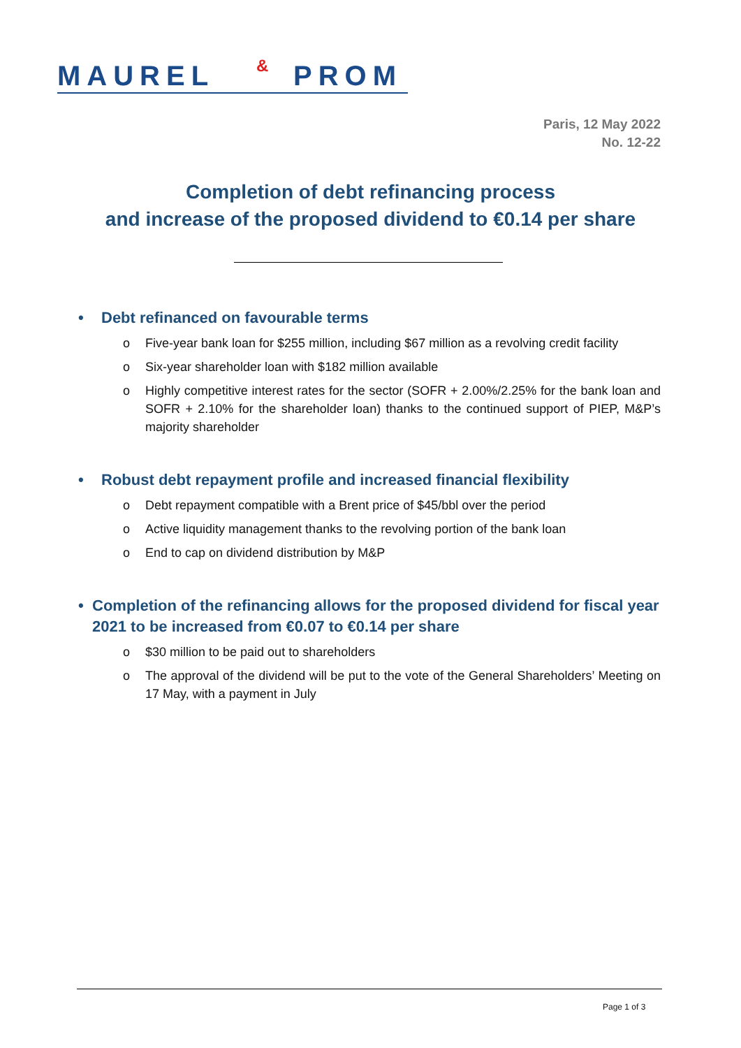MAUREL PROM &
Paris, 12 May 2022
No. 12-22
Completion of debt refinancing process
and increase of the proposed dividend to €0.14 per share
• Debt refinanced on favourable terms
o Five-year bank loan for $255 million, including $67 million as a revolving credit facility
o Six-year shareholder loan with $182 million available
o Highly competitive interest rates for the sector (SOFR + 2.00%/2.25% for the bank loan and SOFR + 2.10% for the shareholder loan) thanks to the continued support of PIEP, M&P’s majority shareholder
• Robust debt repayment profile and increased financial flexibility
o Debt repayment compatible with a Brent price of $45/bbl over the period
o Active liquidity management thanks to the revolving portion of the bank loan
o End to cap on dividend distribution by M&P
• Completion of the refinancing allows for the proposed dividend for fiscal year 2021 to be increased from €0.07 to €0.14 per share
o $30 million to be paid out to shareholders
o The approval of the dividend will be put to the vote of the General Shareholders’ Meeting on 17 May, with a payment in July
Page 1 of 3